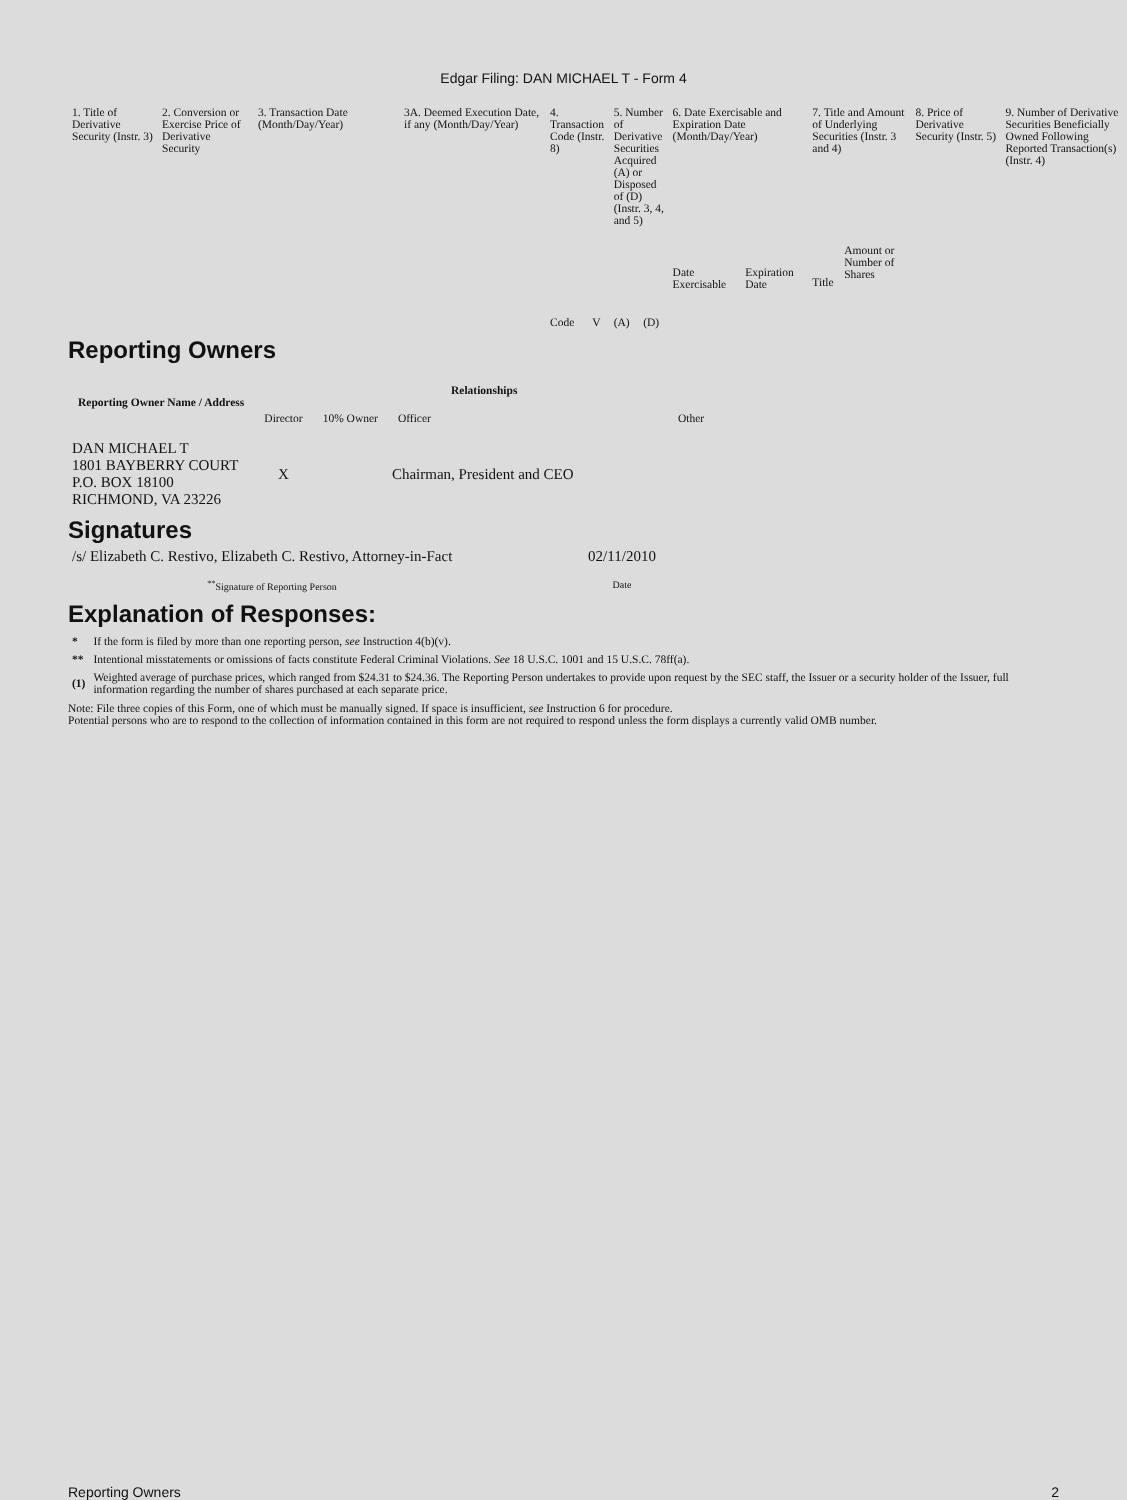Edgar Filing: DAN MICHAEL T - Form 4
| 1. Title of Derivative Security (Instr. 3) | 2. Conversion or Exercise Price of Derivative Security | 3. Transaction Date (Month/Day/Year) | 3A. Deemed Execution Date, if any (Month/Day/Year) | 4. Transaction Code (Instr. 8) | | 5. Number of Derivative Securities Acquired (A) or Disposed of (D) (Instr. 3, 4, and 5) | | 6. Date Exercisable and Expiration Date (Month/Day/Year) | | 7. Title and Amount of Underlying Securities (Instr. 3 and 4) | | 8. Price of Derivative Security (Instr. 5) | 9. Number of Derivative Securities Beneficially Owned Following Reported Transaction(s) (Instr. 4) |
| | | | | Code | V | (A) | (D) | Date Exercisable | Expiration Date | Title | Amount or Number of Shares | | |
Reporting Owners
| Reporting Owner Name / Address | Relationships | | | |
| --- | --- | --- | --- | --- |
| | Director | 10% Owner | Officer | Other |
| DAN MICHAEL T 1801 BAYBERRY COURT P.O. BOX 18100 RICHMOND, VA 23226 | X | | Chairman, President and CEO | |
Signatures
| /s/ Elizabeth C. Restivo, Elizabeth C. Restivo, Attorney-in-Fact | 02/11/2010 |
| <sup>**</sup> Signature of Reporting Person | Date |
Explanation of Responses:
| * | If the form is filed by more than one reporting person, see Instruction 4(b)(v). |
| ** | Intentional misstatements or omissions of facts constitute Federal Criminal Violations. See 18 U.S.C. 1001 and 15 U.S.C. 78ff(a). |
| (1) | Weighted average of purchase prices, which ranged from $24.31 to $24.36. The Reporting Person undertakes to provide upon request by the SEC staff, the Issuer or a security holder of the Issuer, full information regarding the number of shares purchased at each separate price. |
Note: File three copies of this Form, one of which must be manually signed. If space is insufficient, see Instruction 6 for procedure.
Potential persons who are to respond to the collection of information contained in this form are not required to respond unless the form displays a currently valid OMB number.
Reporting Owners 2